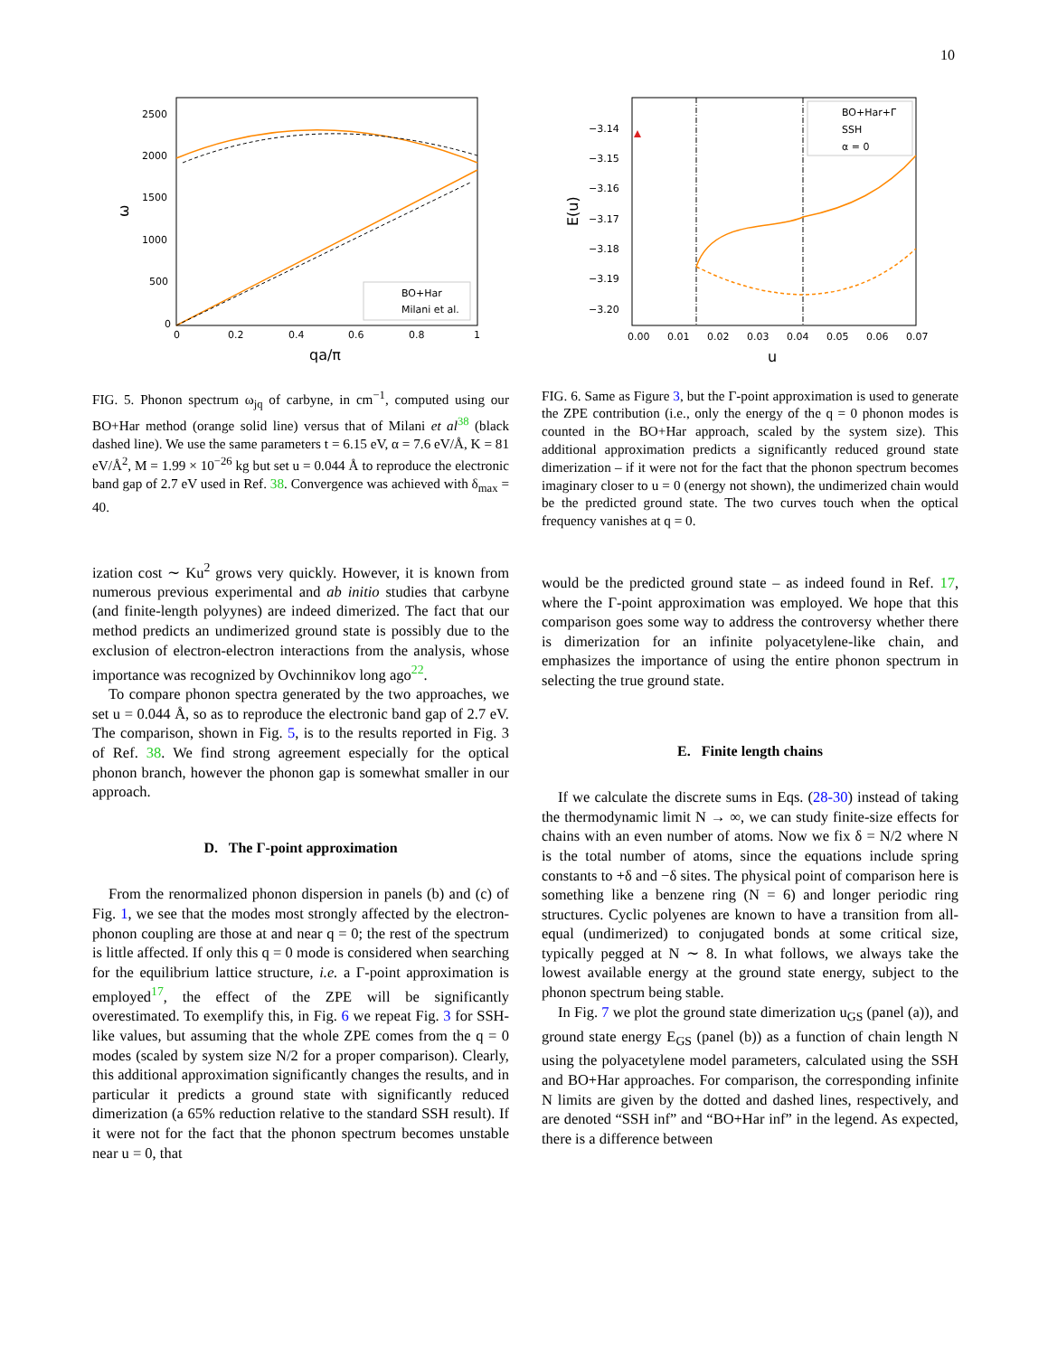10
2500
2000
1500
1000
500
0
0
0.2
0.4
0.6
0.8
1
qa/π
ω
BO+Har
Milani et al.
FIG. 5. Phonon spectrum ω<sub>jq</sub> of carbyne, in cm<sup>−1</sup>, computed using our BO+Har method (orange solid line) versus that of Milani et al<sup>38</sup> (black dashed line). We use the same parameters t = 6.15 eV, α = 7.6 eV/Å, K = 81 eV/Å<sup>2</sup>, M = 1.99 × 10<sup>−26</sup> kg but set u = 0.044 Å to reproduce the electronic band gap of 2.7 eV used in Ref. 38. Convergence was achieved with δ<sub>max</sub> = 40.
ization cost ∼ Ku<sup>2</sup> grows very quickly. However, it is known from numerous previous experimental and ab initio studies that carbyne (and finite-length polyynes) are indeed dimerized. The fact that our method predicts an undimerized ground state is possibly due to the exclusion of electron-electron interactions from the analysis, whose importance was recognized by Ovchinnikov long ago<sup>22</sup>.
To compare phonon spectra generated by the two approaches, we set u = 0.044 Å, so as to reproduce the electronic band gap of 2.7 eV. The comparison, shown in Fig. 5, is to the results reported in Fig. 3 of Ref. 38. We find strong agreement especially for the optical phonon branch, however the phonon gap is somewhat smaller in our approach.
D. The Γ-point approximation
From the renormalized phonon dispersion in panels (b) and (c) of Fig. 1, we see that the modes most strongly affected by the electron-phonon coupling are those at and near q = 0; the rest of the spectrum is little affected. If only this q = 0 mode is considered when searching for the equilibrium lattice structure, i.e. a Γ-point approximation is employed<sup>17</sup>, the effect of the ZPE will be significantly overestimated. To exemplify this, in Fig. 6 we repeat Fig. 3 for SSH-like values, but assuming that the whole ZPE comes from the q = 0 modes (scaled by system size N/2 for a proper comparison). Clearly, this additional approximation significantly changes the results, and in particular it predicts a ground state with significantly reduced dimerization (a 65% reduction relative to the standard SSH result). If it were not for the fact that the phonon spectrum becomes unstable near u = 0, that
−3.14
−3.15
−3.16
−3.17
−3.18
−3.19
−3.20
0.00
0.01
0.02
0.03
0.04
0.05
0.06
0.07
u
E(u)
BO+Har+Γ
SSH
α = 0
FIG. 6. Same as Figure 3, but the Γ-point approximation is used to generate the ZPE contribution (i.e., only the energy of the q = 0 phonon modes is counted in the BO+Har approach, scaled by the system size). This additional approximation predicts a significantly reduced ground state dimerization – if it were not for the fact that the phonon spectrum becomes imaginary closer to u = 0 (energy not shown), the undimerized chain would be the predicted ground state. The two curves touch when the optical frequency vanishes at q = 0.
would be the predicted ground state – as indeed found in Ref. 17, where the Γ-point approximation was employed. We hope that this comparison goes some way to address the controversy whether there is dimerization for an infinite polyacetylene-like chain, and emphasizes the importance of using the entire phonon spectrum in selecting the true ground state.
E. Finite length chains
If we calculate the discrete sums in Eqs. (28-30) instead of taking the thermodynamic limit N → ∞, we can study finite-size effects for chains with an even number of atoms. Now we fix δ = N/2 where N is the total number of atoms, since the equations include spring constants to +δ and −δ sites. The physical point of comparison here is something like a benzene ring (N = 6) and longer periodic ring structures. Cyclic polyenes are known to have a transition from all-equal (undimerized) to conjugated bonds at some critical size, typically pegged at N ∼ 8. In what follows, we always take the lowest available energy at the ground state energy, subject to the phonon spectrum being stable.
In Fig. 7 we plot the ground state dimerization u<sub>GS</sub> (panel (a)), and ground state energy E<sub>GS</sub> (panel (b)) as a function of chain length N using the polyacetylene model parameters, calculated using the SSH and BO+Har approaches. For comparison, the corresponding infinite N limits are given by the dotted and dashed lines, respectively, and are denoted “SSH inf” and “BO+Har inf” in the legend. As expected, there is a difference between